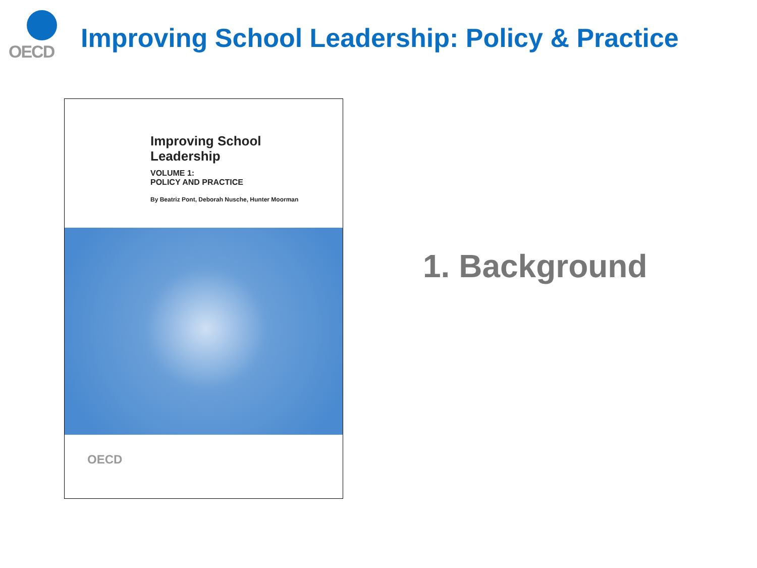OECD
Improving School Leadership: Policy & Practice
Improving School
Leadership
VOLUME 1:
POLICY AND PRACTICE
By Beatriz Pont, Deborah Nusche, Hunter Moorman
OECD
1. Background